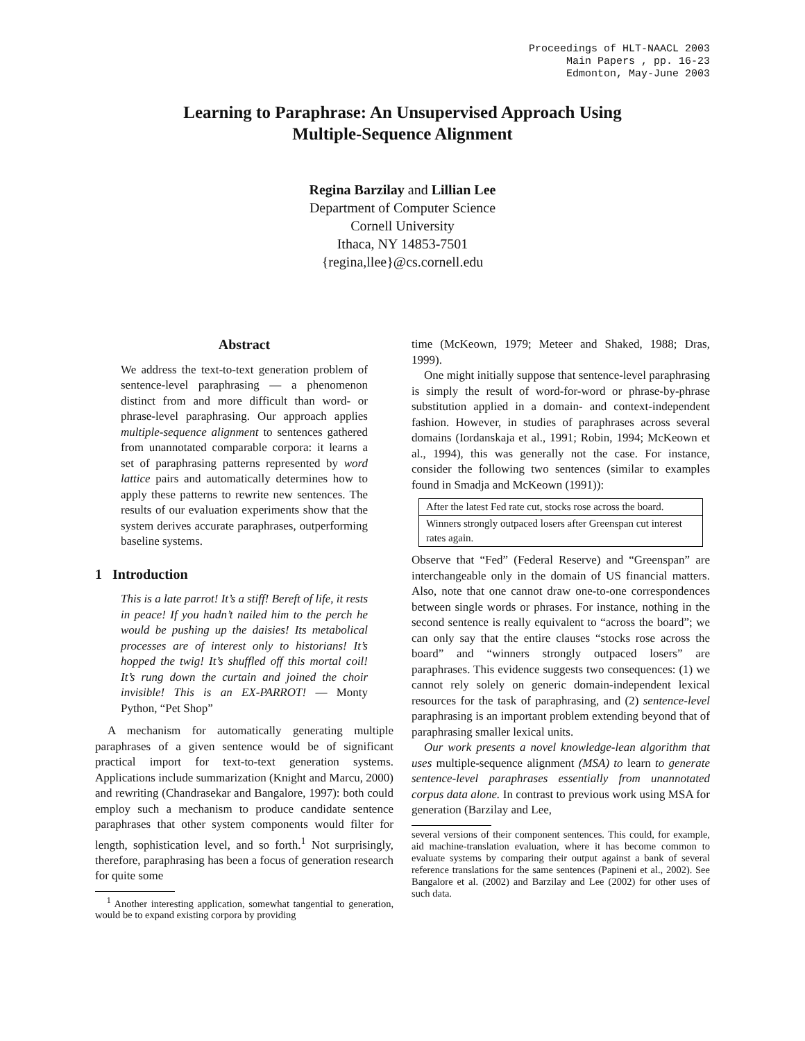Proceedings of HLT-NAACL 2003
Main Papers , pp. 16-23
Edmonton, May-June 2003
Learning to Paraphrase: An Unsupervised Approach Using
Multiple-Sequence Alignment
Regina Barzilay and Lillian Lee
Department of Computer Science
Cornell University
Ithaca, NY 14853-7501
{regina,llee}@cs.cornell.edu
Abstract
We address the text-to-text generation problem of sentence-level paraphrasing — a phenomenon distinct from and more difficult than word- or phrase-level paraphrasing. Our approach applies multiple-sequence alignment to sentences gathered from unannotated comparable corpora: it learns a set of paraphrasing patterns represented by word lattice pairs and automatically determines how to apply these patterns to rewrite new sentences. The results of our evaluation experiments show that the system derives accurate paraphrases, outperforming baseline systems.
1 Introduction
This is a late parrot! It’s a stiff! Bereft of life, it rests in peace! If you hadn’t nailed him to the perch he would be pushing up the daisies! Its metabolical processes are of interest only to historians! It’s hopped the twig! It’s shuffled off this mortal coil! It’s rung down the curtain and joined the choir invisible! This is an EX-PARROT! — Monty Python, “Pet Shop”
A mechanism for automatically generating multiple paraphrases of a given sentence would be of significant practical import for text-to-text generation systems. Applications include summarization (Knight and Marcu, 2000) and rewriting (Chandrasekar and Bangalore, 1997): both could employ such a mechanism to produce candidate sentence paraphrases that other system components would filter for length, sophistication level, and so forth.<sup>1</sup> Not surprisingly, therefore, paraphrasing has been a focus of generation research for quite some
<sup>1</sup> Another interesting application, somewhat tangential to generation, would be to expand existing corpora by providing
time (McKeown, 1979; Meteer and Shaked, 1988; Dras, 1999).
One might initially suppose that sentence-level paraphrasing is simply the result of word-for-word or phrase-by-phrase substitution applied in a domain- and context-independent fashion. However, in studies of paraphrases across several domains (Iordanskaja et al., 1991; Robin, 1994; McKeown et al., 1994), this was generally not the case. For instance, consider the following two sentences (similar to examples found in Smadja and McKeown (1991)):
| After the latest Fed rate cut, stocks rose across the board. |
| Winners strongly outpaced losers after Greenspan cut interest rates again. |
Observe that “Fed” (Federal Reserve) and “Greenspan” are interchangeable only in the domain of US financial matters. Also, note that one cannot draw one-to-one correspondences between single words or phrases. For instance, nothing in the second sentence is really equivalent to “across the board”; we can only say that the entire clauses “stocks rose across the board” and “winners strongly outpaced losers” are paraphrases. This evidence suggests two consequences: (1) we cannot rely solely on generic domain-independent lexical resources for the task of paraphrasing, and (2) sentence-level paraphrasing is an important problem extending beyond that of paraphrasing smaller lexical units.
Our work presents a novel knowledge-lean algorithm that uses multiple-sequence alignment (MSA) to learn to generate sentence-level paraphrases essentially from unannotated corpus data alone. In contrast to previous work using MSA for generation (Barzilay and Lee,
several versions of their component sentences. This could, for example, aid machine-translation evaluation, where it has become common to evaluate systems by comparing their output against a bank of several reference translations for the same sentences (Papineni et al., 2002). See Bangalore et al. (2002) and Barzilay and Lee (2002) for other uses of such data.